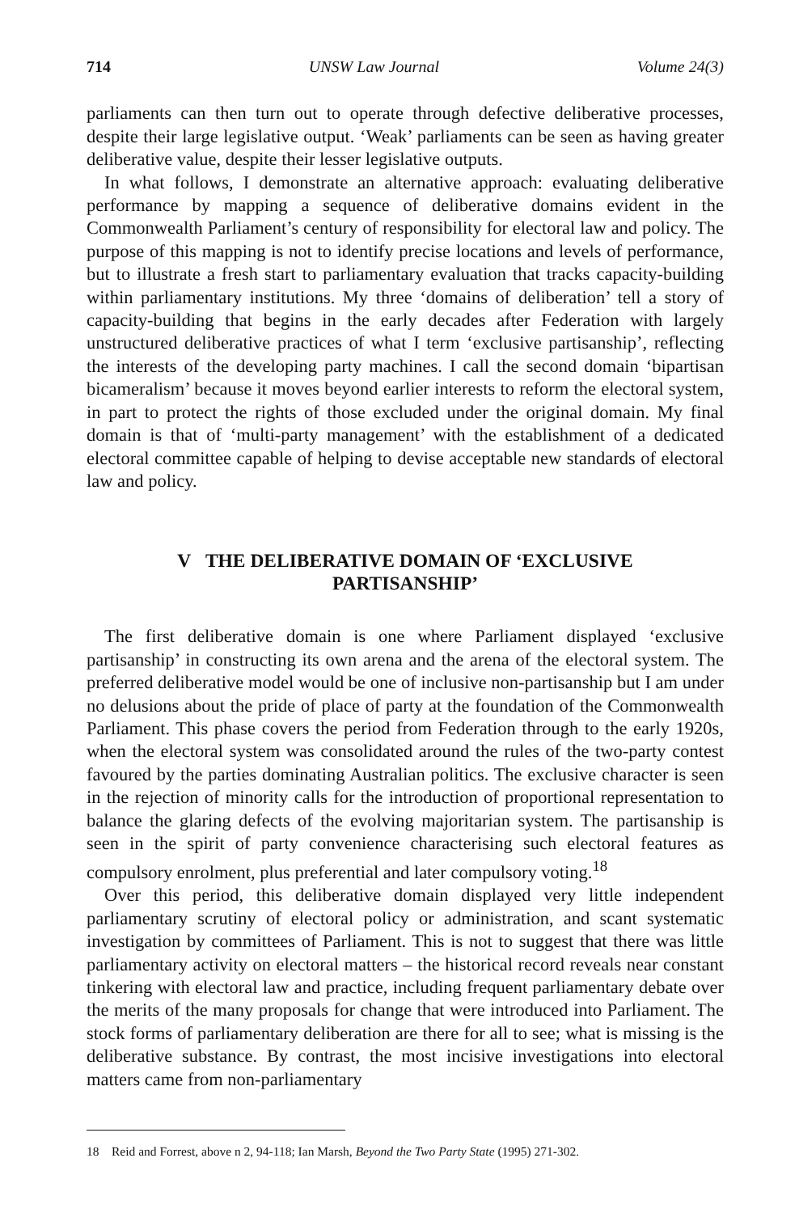714 UNSW Law Journal Volume 24(3)
parliaments can then turn out to operate through defective deliberative processes, despite their large legislative output. ‘Weak’ parliaments can be seen as having greater deliberative value, despite their lesser legislative outputs.
In what follows, I demonstrate an alternative approach: evaluating deliberative performance by mapping a sequence of deliberative domains evident in the Commonwealth Parliament’s century of responsibility for electoral law and policy. The purpose of this mapping is not to identify precise locations and levels of performance, but to illustrate a fresh start to parliamentary evaluation that tracks capacity-building within parliamentary institutions. My three ‘domains of deliberation’ tell a story of capacity-building that begins in the early decades after Federation with largely unstructured deliberative practices of what I term ‘exclusive partisanship’, reflecting the interests of the developing party machines. I call the second domain ‘bipartisan bicameralism’ because it moves beyond earlier interests to reform the electoral system, in part to protect the rights of those excluded under the original domain. My final domain is that of ‘multi-party management’ with the establishment of a dedicated electoral committee capable of helping to devise acceptable new standards of electoral law and policy.
V THE DELIBERATIVE DOMAIN OF ‘EXCLUSIVE PARTISANSHIP’
The first deliberative domain is one where Parliament displayed ‘exclusive partisanship’ in constructing its own arena and the arena of the electoral system. The preferred deliberative model would be one of inclusive non-partisanship but I am under no delusions about the pride of place of party at the foundation of the Commonwealth Parliament. This phase covers the period from Federation through to the early 1920s, when the electoral system was consolidated around the rules of the two-party contest favoured by the parties dominating Australian politics. The exclusive character is seen in the rejection of minority calls for the introduction of proportional representation to balance the glaring defects of the evolving majoritarian system. The partisanship is seen in the spirit of party convenience characterising such electoral features as compulsory enrolment, plus preferential and later compulsory voting.<sup>18</sup>
Over this period, this deliberative domain displayed very little independent parliamentary scrutiny of electoral policy or administration, and scant systematic investigation by committees of Parliament. This is not to suggest that there was little parliamentary activity on electoral matters – the historical record reveals near constant tinkering with electoral law and practice, including frequent parliamentary debate over the merits of the many proposals for change that were introduced into Parliament. The stock forms of parliamentary deliberation are there for all to see; what is missing is the deliberative substance. By contrast, the most incisive investigations into electoral matters came from non-parliamentary
18 Reid and Forrest, above n 2, 94-118; Ian Marsh, Beyond the Two Party State (1995) 271-302.